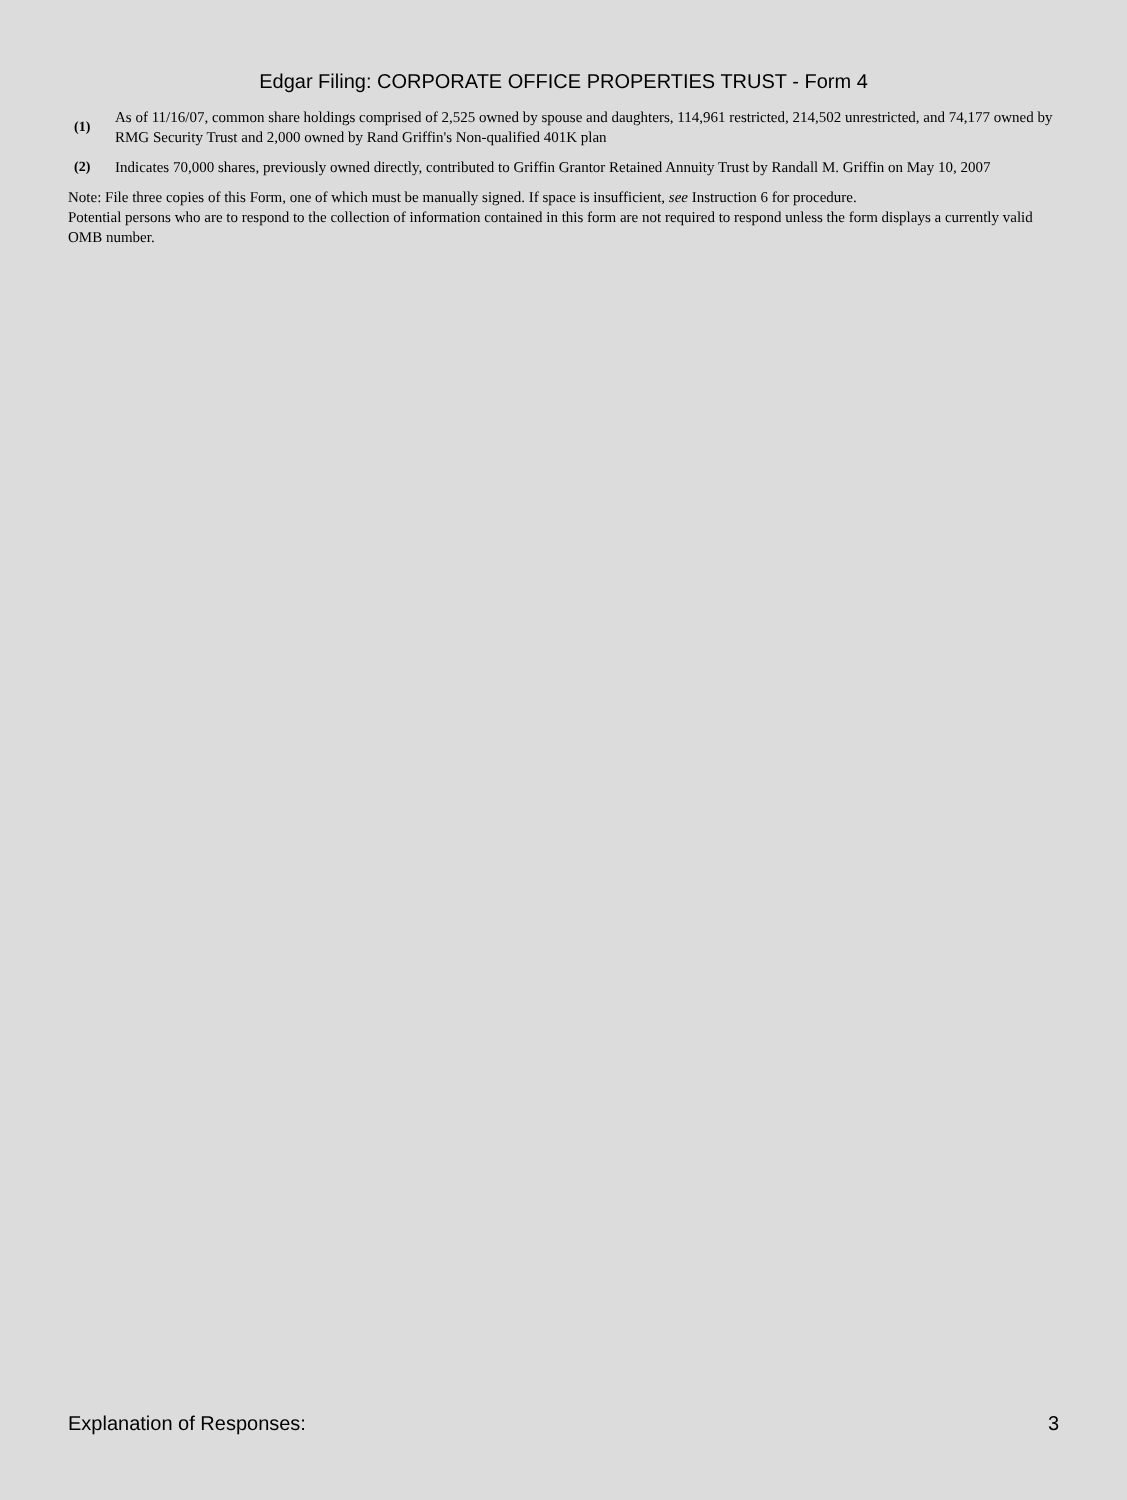Edgar Filing: CORPORATE OFFICE PROPERTIES TRUST - Form 4
(1) As of 11/16/07, common share holdings comprised of 2,525 owned by spouse and daughters, 114,961 restricted, 214,502 unrestricted, and 74,177 owned by RMG Security Trust and 2,000 owned by Rand Griffin's Non-qualified 401K plan
(2) Indicates 70,000 shares, previously owned directly, contributed to Griffin Grantor Retained Annuity Trust by Randall M. Griffin on May 10, 2007
Note: File three copies of this Form, one of which must be manually signed. If space is insufficient, see Instruction 6 for procedure.
Potential persons who are to respond to the collection of information contained in this form are not required to respond unless the form displays a currently valid OMB number.
Explanation of Responses: 3